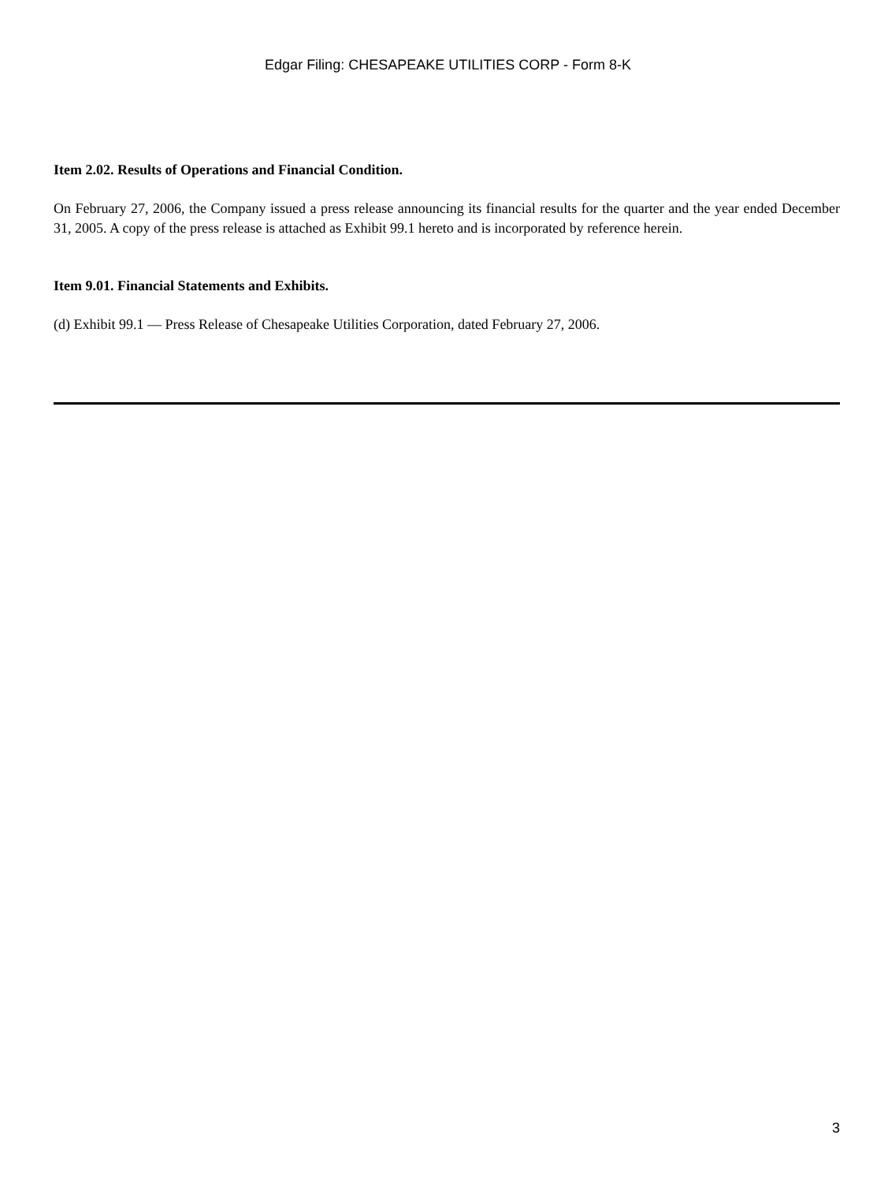Edgar Filing: CHESAPEAKE UTILITIES CORP - Form 8-K
Item 2.02. Results of Operations and Financial Condition.
On February 27, 2006, the Company issued a press release announcing its financial results for the quarter and the year ended December 31, 2005. A copy of the press release is attached as Exhibit 99.1 hereto and is incorporated by reference herein.
Item 9.01. Financial Statements and Exhibits.
(d) Exhibit 99.1 — Press Release of Chesapeake Utilities Corporation, dated February 27, 2006.
3